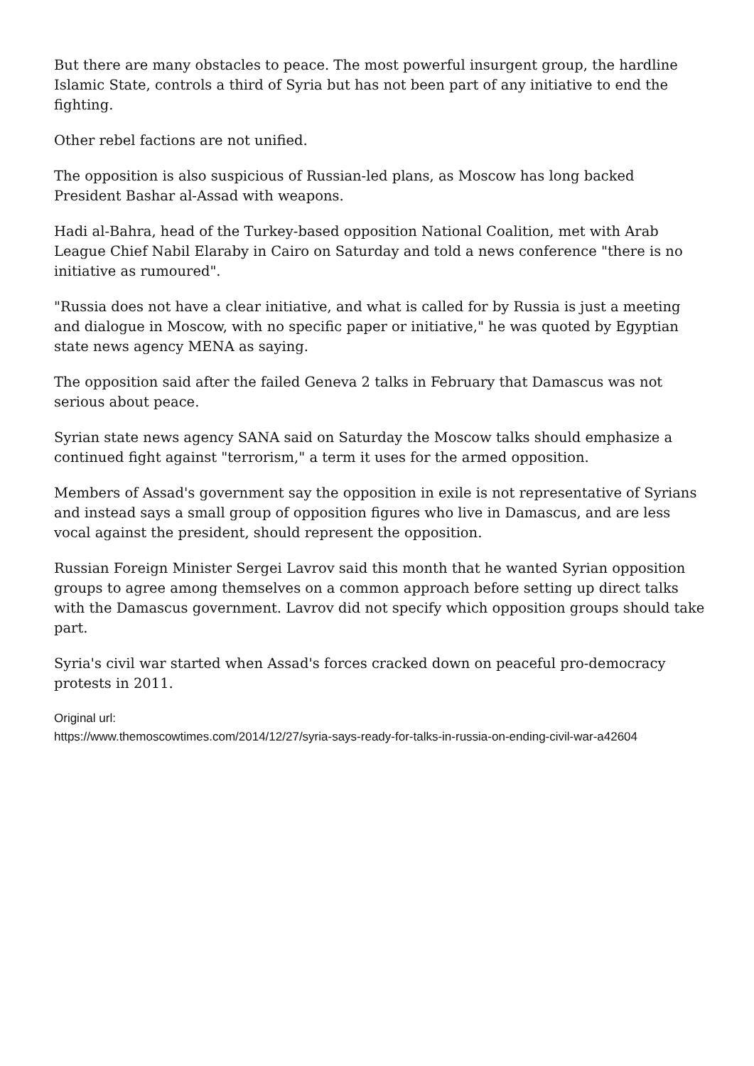But there are many obstacles to peace. The most powerful insurgent group, the hardline Islamic State, controls a third of Syria but has not been part of any initiative to end the fighting.
Other rebel factions are not unified.
The opposition is also suspicious of Russian-led plans, as Moscow has long backed President Bashar al-Assad with weapons.
Hadi al-Bahra, head of the Turkey-based opposition National Coalition, met with Arab League Chief Nabil Elaraby in Cairo on Saturday and told a news conference "there is no initiative as rumoured".
"Russia does not have a clear initiative, and what is called for by Russia is just a meeting and dialogue in Moscow, with no specific paper or initiative," he was quoted by Egyptian state news agency MENA as saying.
The opposition said after the failed Geneva 2 talks in February that Damascus was not serious about peace.
Syrian state news agency SANA said on Saturday the Moscow talks should emphasize a continued fight against "terrorism," a term it uses for the armed opposition.
Members of Assad's government say the opposition in exile is not representative of Syrians and instead says a small group of opposition figures who live in Damascus, and are less vocal against the president, should represent the opposition.
Russian Foreign Minister Sergei Lavrov said this month that he wanted Syrian opposition groups to agree among themselves on a common approach before setting up direct talks with the Damascus government. Lavrov did not specify which opposition groups should take part.
Syria's civil war started when Assad's forces cracked down on peaceful pro-democracy protests in 2011.
Original url:
https://www.themoscowtimes.com/2014/12/27/syria-says-ready-for-talks-in-russia-on-ending-civil-war-a42604